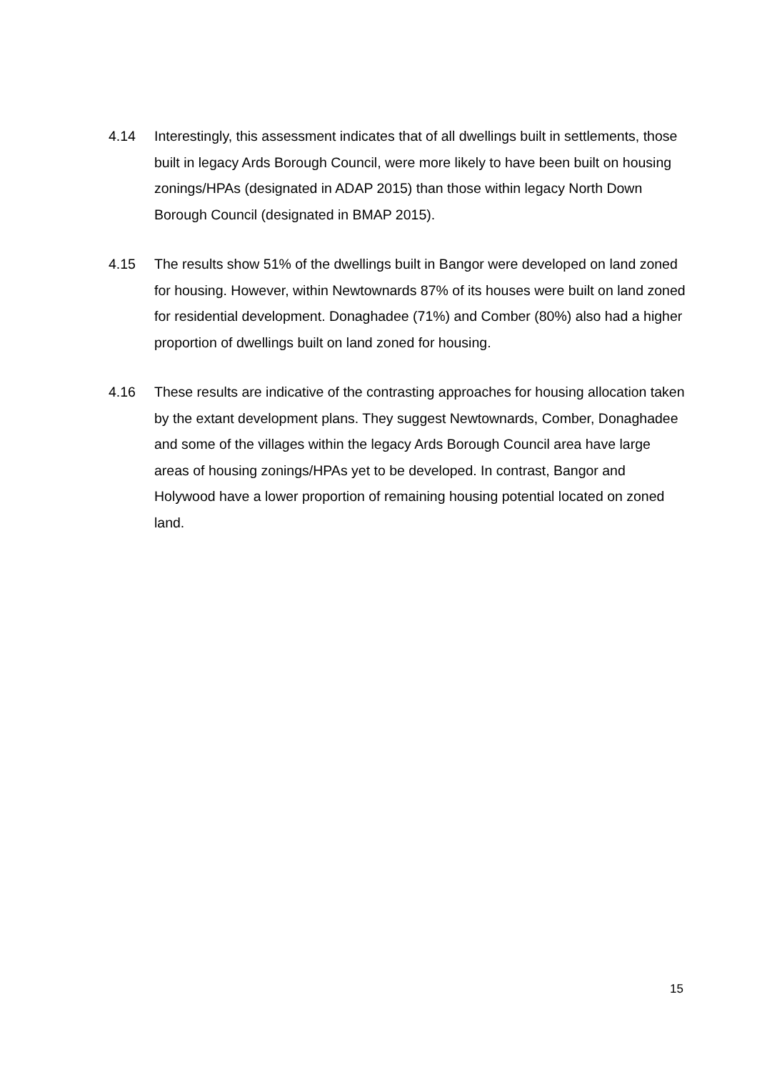4.14 Interestingly, this assessment indicates that of all dwellings built in settlements, those built in legacy Ards Borough Council, were more likely to have been built on housing zonings/HPAs (designated in ADAP 2015) than those within legacy North Down Borough Council (designated in BMAP 2015).
4.15 The results show 51% of the dwellings built in Bangor were developed on land zoned for housing. However, within Newtownards 87% of its houses were built on land zoned for residential development. Donaghadee (71%) and Comber (80%) also had a higher proportion of dwellings built on land zoned for housing.
4.16 These results are indicative of the contrasting approaches for housing allocation taken by the extant development plans. They suggest Newtownards, Comber, Donaghadee and some of the villages within the legacy Ards Borough Council area have large areas of housing zonings/HPAs yet to be developed. In contrast, Bangor and Holywood have a lower proportion of remaining housing potential located on zoned land.
15